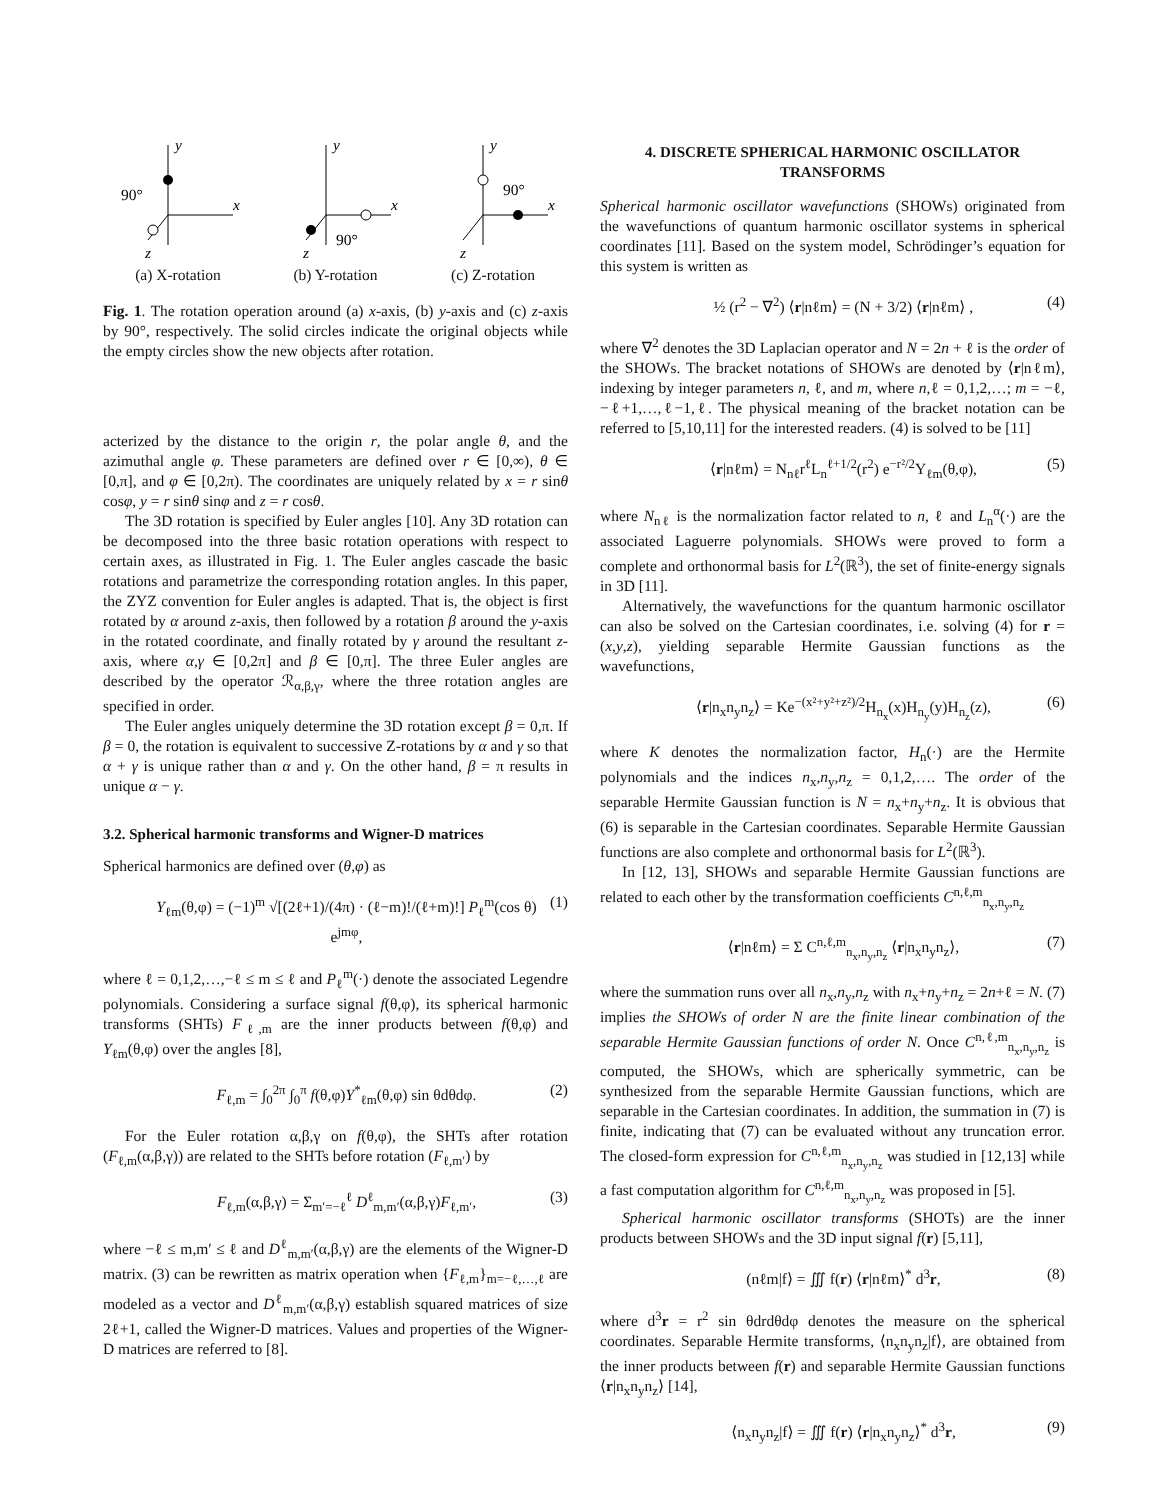y
x
z
90°
(a) X-rotation
y
x
z
90°
(b) Y-rotation
y
x
z
90°
(c) Z-rotation
Fig. 1. The rotation operation around (a) x-axis, (b) y-axis and (c) z-axis by 90°, respectively. The solid circles indicate the original objects while the empty circles show the new objects after rotation.
acterized by the distance to the origin r, the polar angle θ, and the azimuthal angle φ. These parameters are defined over r ∈ [0,∞), θ ∈ [0,π], and φ ∈ [0,2π). The coordinates are uniquely related by x = r sinθ cosφ, y = r sinθ sinφ and z = r cosθ.
The 3D rotation is specified by Euler angles [10]. Any 3D rotation can be decomposed into the three basic rotation operations with respect to certain axes, as illustrated in Fig. 1. The Euler angles cascade the basic rotations and parametrize the corresponding rotation angles. In this paper, the ZYZ convention for Euler angles is adapted. That is, the object is first rotated by α around z-axis, then followed by a rotation β around the y-axis in the rotated coordinate, and finally rotated by γ around the resultant z-axis, where α,γ ∈ [0,2π] and β ∈ [0,π]. The three Euler angles are described by the operator ℛ<sub>α,β,γ</sub>, where the three rotation angles are specified in order.
The Euler angles uniquely determine the 3D rotation except β = 0,π. If β = 0, the rotation is equivalent to successive Z-rotations by α and γ so that α + γ is unique rather than α and γ. On the other hand, β = π results in unique α − γ.
3.2. Spherical harmonic transforms and Wigner-D matrices
Spherical harmonics are defined over (θ,φ) as
Y<sub>ℓm</sub>(θ,φ) = (−1)<sup>m</sup> √[(2ℓ+1)/(4π) · (ℓ−m)!/(ℓ+m)!] P<sub>ℓ</sub><sup>m</sup>(cos θ) e<sup>jmφ</sup>, (1)
where ℓ = 0,1,2,…,−ℓ ≤ m ≤ ℓ and P<sub>ℓ</sub><sup>m</sup>(·) denote the associated Legendre polynomials. Considering a surface signal f(θ,φ), its spherical harmonic transforms (SHTs) F<sub>ℓ,m</sub> are the inner products between f(θ,φ) and Y<sub>ℓm</sub>(θ,φ) over the angles [8],
F<sub>ℓ,m</sub> = ∫<sub>0</sub><sup>2π</sup> ∫<sub>0</sub><sup>π</sup> f(θ,φ)Y<sup>*</sup><sub>ℓm</sub>(θ,φ) sin θdθdφ. (2)
For the Euler rotation α,β,γ on f(θ,φ), the SHTs after rotation (F<sub>ℓ,m</sub>(α,β,γ)) are related to the SHTs before rotation (F<sub>ℓ,m′</sub>) by
F<sub>ℓ,m</sub>(α,β,γ) = Σ<sub>m′=−ℓ</sub><sup>ℓ</sup> D<sup>ℓ</sup><sub>m,m′</sub>(α,β,γ)F<sub>ℓ,m′</sub>, (3)
where −ℓ ≤ m,m′ ≤ ℓ and D<sup>ℓ</sup><sub>m,m′</sub>(α,β,γ) are the elements of the Wigner-D matrix. (3) can be rewritten as matrix operation when {F<sub>ℓ,m</sub>}<sub>m=−ℓ,…,ℓ</sub> are modeled as a vector and D<sup>ℓ</sup><sub>m,m′</sub>(α,β,γ) establish squared matrices of size 2ℓ+1, called the Wigner-D matrices. Values and properties of the Wigner-D matrices are referred to [8].
4. DISCRETE SPHERICAL HARMONIC OSCILLATOR TRANSFORMS
Spherical harmonic oscillator wavefunctions (SHOWs) originated from the wavefunctions of quantum harmonic oscillator systems in spherical coordinates [11]. Based on the system model, Schrödinger’s equation for this system is written as
½ (r<sup>2</sup> − ∇<sup>2</sup>) ⟨r|nℓm⟩ = (N + 3/2) ⟨r|nℓm⟩ , (4)
where ∇<sup>2</sup> denotes the 3D Laplacian operator and N = 2n + ℓ is the order of the SHOWs. The bracket notations of SHOWs are denoted by ⟨r|nℓm⟩, indexing by integer parameters n, ℓ, and m, where n,ℓ = 0,1,2,…; m = −ℓ,−ℓ+1,…,ℓ−1,ℓ. The physical meaning of the bracket notation can be referred to [5,10,11] for the interested readers. (4) is solved to be [11]
⟨r|nℓm⟩ = N<sub>nℓ</sub>r<sup>ℓ</sup>L<sub>n</sub><sup>ℓ+1/2</sup>(r<sup>2</sup>) e<sup>−r²/2</sup>Y<sub>ℓm</sub>(θ,φ), (5)
where N<sub>nℓ</sub> is the normalization factor related to n, ℓ and L<sub>n</sub><sup>α</sup>(·) are the associated Laguerre polynomials. SHOWs were proved to form a complete and orthonormal basis for L<sup>2</sup>(ℝ<sup>3</sup>), the set of finite-energy signals in 3D [11].
Alternatively, the wavefunctions for the quantum harmonic oscillator can also be solved on the Cartesian coordinates, i.e. solving (4) for r = (x,y,z), yielding separable Hermite Gaussian functions as the wavefunctions,
⟨r|n<sub>x</sub>n<sub>y</sub>n<sub>z</sub>⟩ = Ke<sup>−(x²+y²+z²)/2</sup>H<sub>n<sub>x</sub></sub>(x)H<sub>n<sub>y</sub></sub>(y)H<sub>n<sub>z</sub></sub>(z), (6)
where K denotes the normalization factor, H<sub>n</sub>(·) are the Hermite polynomials and the indices n<sub>x</sub>,n<sub>y</sub>,n<sub>z</sub> = 0,1,2,…. The order of the separable Hermite Gaussian function is N = n<sub>x</sub>+n<sub>y</sub>+n<sub>z</sub>. It is obvious that (6) is separable in the Cartesian coordinates. Separable Hermite Gaussian functions are also complete and orthonormal basis for L<sup>2</sup>(ℝ<sup>3</sup>).
In [12, 13], SHOWs and separable Hermite Gaussian functions are related to each other by the transformation coefficients C<sup>n,ℓ,m</sup><sub>n<sub>x</sub>,n<sub>y</sub>,n<sub>z</sub></sub>
⟨r|nℓm⟩ = Σ C<sup>n,ℓ,m</sup><sub>n<sub>x</sub>,n<sub>y</sub>,n<sub>z</sub></sub> ⟨r|n<sub>x</sub>n<sub>y</sub>n<sub>z</sub>⟩, (7)
where the summation runs over all n<sub>x</sub>,n<sub>y</sub>,n<sub>z</sub> with n<sub>x</sub>+n<sub>y</sub>+n<sub>z</sub> = 2n+ℓ = N. (7) implies the SHOWs of order N are the finite linear combination of the separable Hermite Gaussian functions of order N. Once C<sup>n,ℓ,m</sup><sub>n<sub>x</sub>,n<sub>y</sub>,n<sub>z</sub></sub> is computed, the SHOWs, which are spherically symmetric, can be synthesized from the separable Hermite Gaussian functions, which are separable in the Cartesian coordinates. In addition, the summation in (7) is finite, indicating that (7) can be evaluated without any truncation error. The closed-form expression for C<sup>n,ℓ,m</sup><sub>n<sub>x</sub>,n<sub>y</sub>,n<sub>z</sub></sub> was studied in [12,13] while a fast computation algorithm for C<sup>n,ℓ,m</sup><sub>n<sub>x</sub>,n<sub>y</sub>,n<sub>z</sub></sub> was proposed in [5].
Spherical harmonic oscillator transforms (SHOTs) are the inner products between SHOWs and the 3D input signal f(r) [5,11],
(nℓm|f⟩ = ∭ f(r) ⟨r|nℓm⟩<sup>*</sup> d<sup>3</sup>r, (8)
where d<sup>3</sup>r = r<sup>2</sup> sin θdrdθdφ denotes the measure on the spherical coordinates. Separable Hermite transforms, ⟨n<sub>x</sub>n<sub>y</sub>n<sub>z</sub>|f⟩, are obtained from the inner products between f(r) and separable Hermite Gaussian functions ⟨r|n<sub>x</sub>n<sub>y</sub>n<sub>z</sub>⟩ [14],
⟨n<sub>x</sub>n<sub>y</sub>n<sub>z</sub>|f⟩ = ∭ f(r) ⟨r|n<sub>x</sub>n<sub>y</sub>n<sub>z</sub>⟩<sup>*</sup> d<sup>3</sup>r, (9)